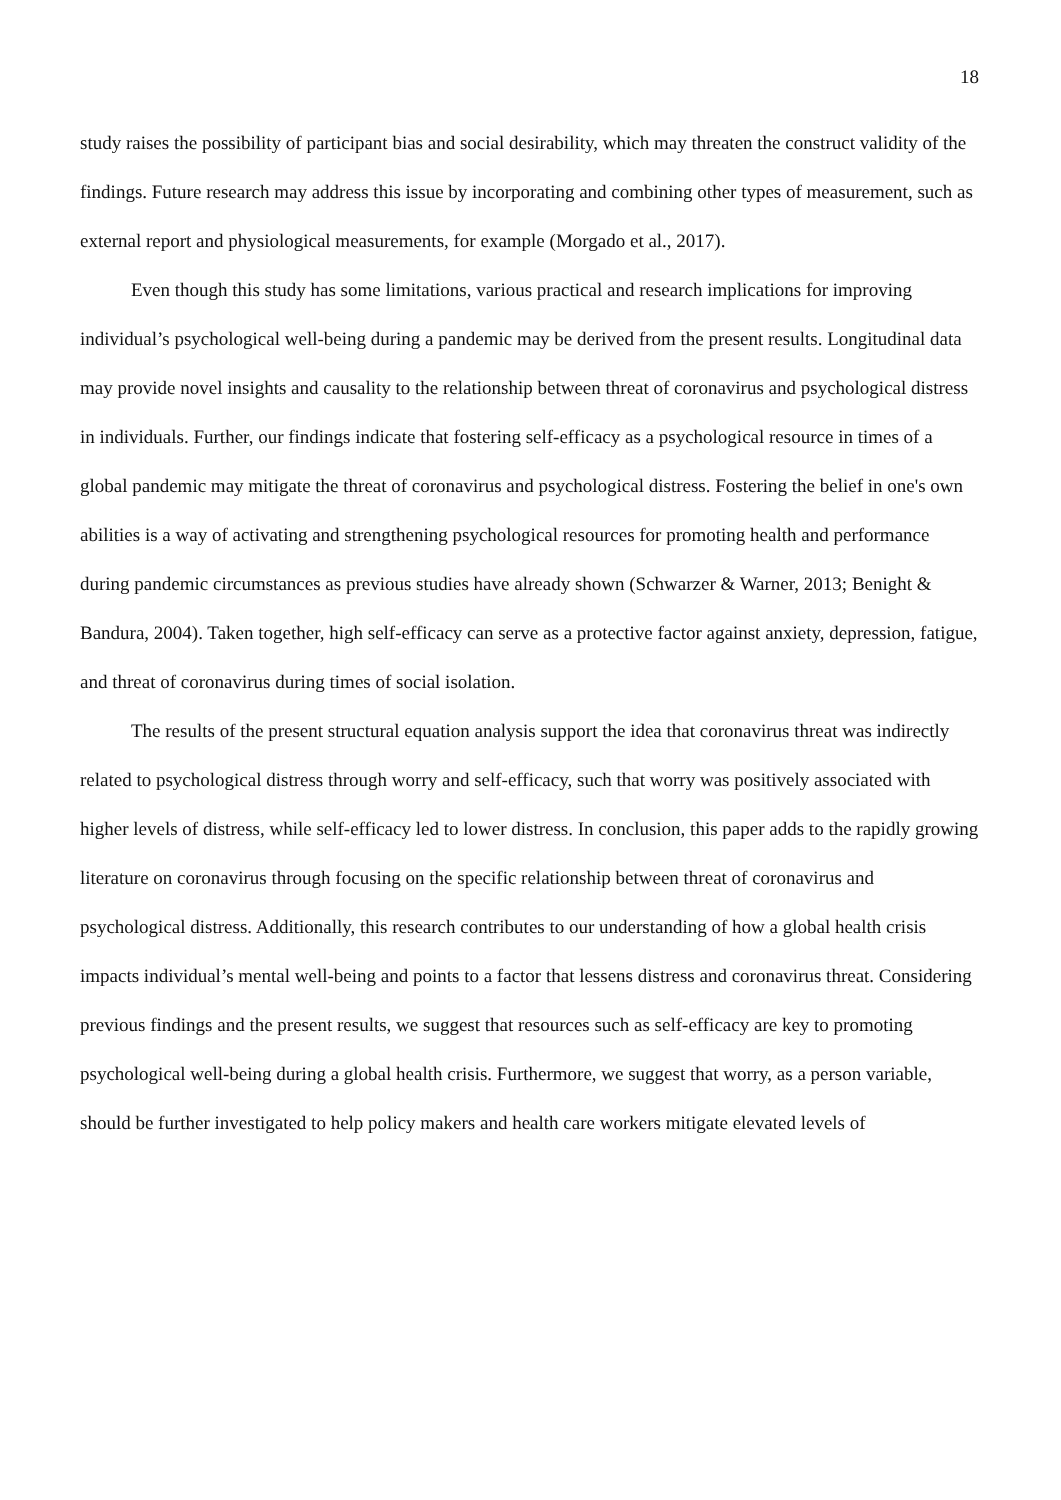18
study raises the possibility of participant bias and social desirability, which may threaten the construct validity of the findings. Future research may address this issue by incorporating and combining other types of measurement, such as external report and physiological measurements, for example (Morgado et al., 2017).
Even though this study has some limitations, various practical and research implications for improving individual’s psychological well-being during a pandemic may be derived from the present results. Longitudinal data may provide novel insights and causality to the relationship between threat of coronavirus and psychological distress in individuals. Further, our findings indicate that fostering self-efficacy as a psychological resource in times of a global pandemic may mitigate the threat of coronavirus and psychological distress. Fostering the belief in one's own abilities is a way of activating and strengthening psychological resources for promoting health and performance during pandemic circumstances as previous studies have already shown (Schwarzer & Warner, 2013; Benight & Bandura, 2004). Taken together, high self-efficacy can serve as a protective factor against anxiety, depression, fatigue, and threat of coronavirus during times of social isolation.
The results of the present structural equation analysis support the idea that coronavirus threat was indirectly related to psychological distress through worry and self-efficacy, such that worry was positively associated with higher levels of distress, while self-efficacy led to lower distress. In conclusion, this paper adds to the rapidly growing literature on coronavirus through focusing on the specific relationship between threat of coronavirus and psychological distress. Additionally, this research contributes to our understanding of how a global health crisis impacts individual’s mental well-being and points to a factor that lessens distress and coronavirus threat. Considering previous findings and the present results, we suggest that resources such as self-efficacy are key to promoting psychological well-being during a global health crisis. Furthermore, we suggest that worry, as a person variable, should be further investigated to help policy makers and health care workers mitigate elevated levels of